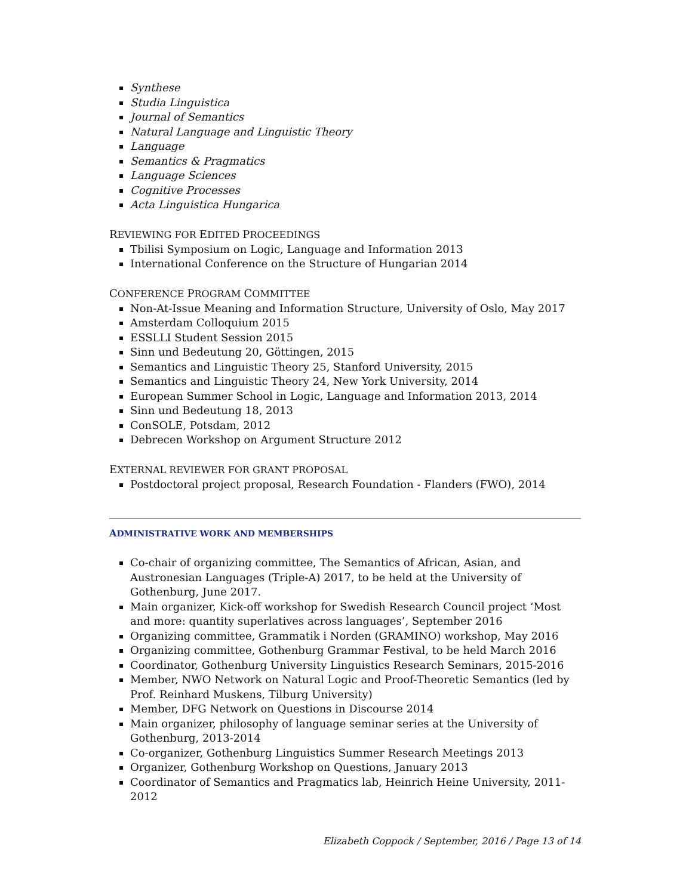Synthese
Studia Linguistica
Journal of Semantics
Natural Language and Linguistic Theory
Language
Semantics & Pragmatics
Language Sciences
Cognitive Processes
Acta Linguistica Hungarica
REVIEWING FOR EDITED PROCEEDINGS
Tbilisi Symposium on Logic, Language and Information 2013
International Conference on the Structure of Hungarian 2014
CONFERENCE PROGRAM COMMITTEE
Non-At-Issue Meaning and Information Structure, University of Oslo, May 2017
Amsterdam Colloquium 2015
ESSLLI Student Session 2015
Sinn und Bedeutung 20, Göttingen, 2015
Semantics and Linguistic Theory 25, Stanford University, 2015
Semantics and Linguistic Theory 24, New York University, 2014
European Summer School in Logic, Language and Information 2013, 2014
Sinn und Bedeutung 18, 2013
ConSOLE, Potsdam, 2012
Debrecen Workshop on Argument Structure 2012
EXTERNAL REVIEWER FOR GRANT PROPOSAL
Postdoctoral project proposal, Research Foundation - Flanders (FWO), 2014
ADMINISTRATIVE WORK AND MEMBERSHIPS
Co-chair of organizing committee, The Semantics of African, Asian, and Austronesian Languages (Triple-A) 2017, to be held at the University of Gothenburg, June 2017.
Main organizer, Kick-off workshop for Swedish Research Council project ‘Most and more: quantity superlatives across languages’, September 2016
Organizing committee, Grammatik i Norden (GRAMINO) workshop, May 2016
Organizing committee, Gothenburg Grammar Festival, to be held March 2016
Coordinator, Gothenburg University Linguistics Research Seminars, 2015-2016
Member, NWO Network on Natural Logic and Proof-Theoretic Semantics (led by Prof. Reinhard Muskens, Tilburg University)
Member, DFG Network on Questions in Discourse 2014
Main organizer, philosophy of language seminar series at the University of Gothenburg, 2013-2014
Co-organizer, Gothenburg Linguistics Summer Research Meetings 2013
Organizer, Gothenburg Workshop on Questions, January 2013
Coordinator of Semantics and Pragmatics lab, Heinrich Heine University, 2011-2012
Elizabeth Coppock / September, 2016 / Page 13 of 14